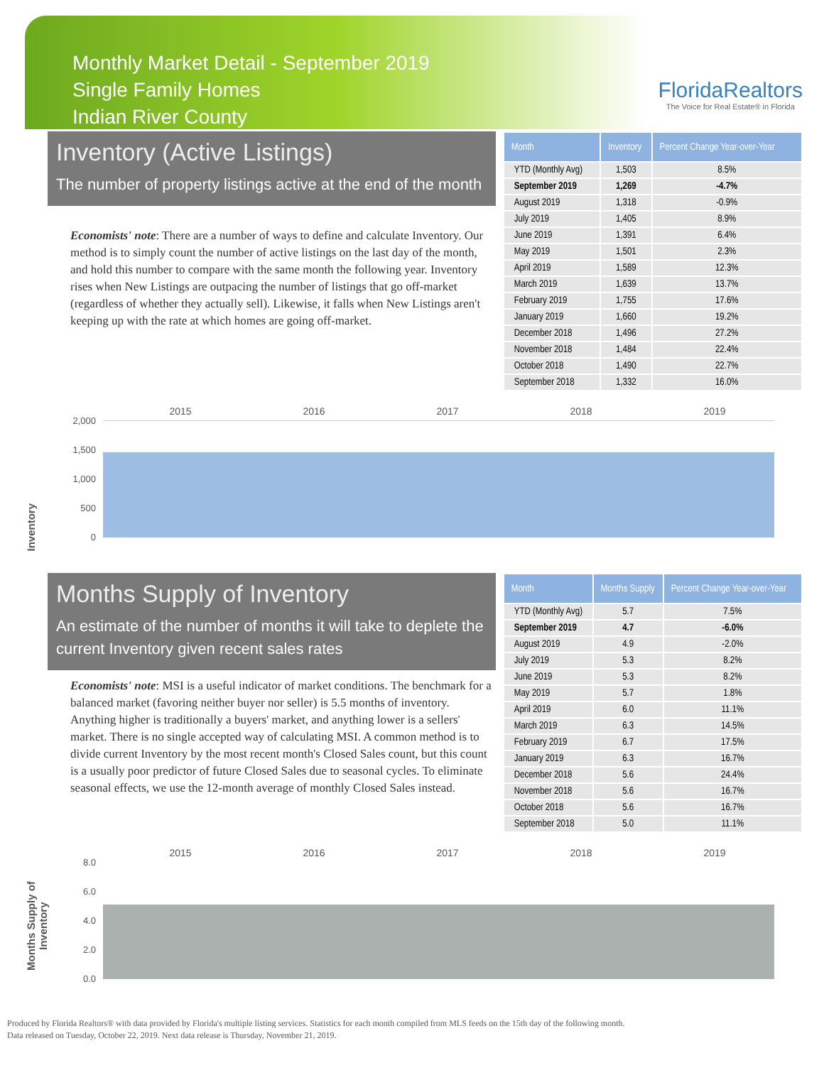Monthly Market Detail - September 2019
Single Family Homes
Indian River County
FloridaRealtors
The Voice for Real Estate® in Florida
Inventory (Active Listings)
The number of property listings active at the end of the month
Economists' note: There are a number of ways to define and calculate Inventory. Our method is to simply count the number of active listings on the last day of the month, and hold this number to compare with the same month the following year. Inventory rises when New Listings are outpacing the number of listings that go off-market (regardless of whether they actually sell). Likewise, it falls when New Listings aren't keeping up with the rate at which homes are going off-market.
| Month | Inventory | Percent Change Year-over-Year |
| --- | --- | --- |
| YTD (Monthly Avg) | 1,503 | 8.5% |
| September 2019 | 1,269 | -4.7% |
| August 2019 | 1,318 | -0.9% |
| July 2019 | 1,405 | 8.9% |
| June 2019 | 1,391 | 6.4% |
| May 2019 | 1,501 | 2.3% |
| April 2019 | 1,589 | 12.3% |
| March 2019 | 1,639 | 13.7% |
| February 2019 | 1,755 | 17.6% |
| January 2019 | 1,660 | 19.2% |
| December 2018 | 1,496 | 27.2% |
| November 2018 | 1,484 | 22.4% |
| October 2018 | 1,490 | 22.7% |
| September 2018 | 1,332 | 16.0% |
2015 2016 2017 2018 2019
Inventory
2,000
1,500
1,000
500
0
Months Supply of Inventory
An estimate of the number of months it will take to deplete the current Inventory given recent sales rates
Economists' note: MSI is a useful indicator of market conditions. The benchmark for a balanced market (favoring neither buyer nor seller) is 5.5 months of inventory. Anything higher is traditionally a buyers' market, and anything lower is a sellers' market. There is no single accepted way of calculating MSI. A common method is to divide current Inventory by the most recent month's Closed Sales count, but this count is a usually poor predictor of future Closed Sales due to seasonal cycles. To eliminate seasonal effects, we use the 12-month average of monthly Closed Sales instead.
| Month | Months Supply | Percent Change Year-over-Year |
| --- | --- | --- |
| YTD (Monthly Avg) | 5.7 | 7.5% |
| September 2019 | 4.7 | -6.0% |
| August 2019 | 4.9 | -2.0% |
| July 2019 | 5.3 | 8.2% |
| June 2019 | 5.3 | 8.2% |
| May 2019 | 5.7 | 1.8% |
| April 2019 | 6.0 | 11.1% |
| March 2019 | 6.3 | 14.5% |
| February 2019 | 6.7 | 17.5% |
| January 2019 | 6.3 | 16.7% |
| December 2018 | 5.6 | 24.4% |
| November 2018 | 5.6 | 16.7% |
| October 2018 | 5.6 | 16.7% |
| September 2018 | 5.0 | 11.1% |
2015 2016 2017 2018 2019
Months Supply of Inventory
8.0
6.0
4.0
2.0
0.0
Produced by Florida Realtors® with data provided by Florida's multiple listing services. Statistics for each month compiled from MLS feeds on the 15th day of the following month.
Data released on Tuesday, October 22, 2019. Next data release is Thursday, November 21, 2019.